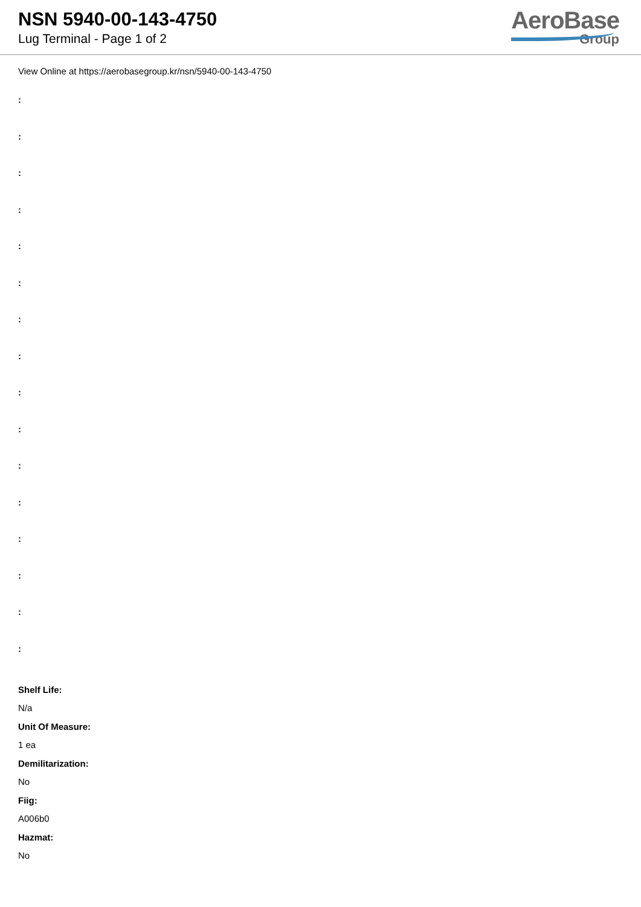NSN 5940-00-143-4750
Lug Terminal - Page 1 of 2
AeroBase
Group
View Online at https://aerobasegroup.kr/nsn/5940-00-143-4750
:
:
:
:
:
:
:
:
:
:
:
:
:
:
:
:
Shelf Life:
N/a
Unit Of Measure:
1 ea
Demilitarization:
No
Fiig:
A006b0
Hazmat:
No